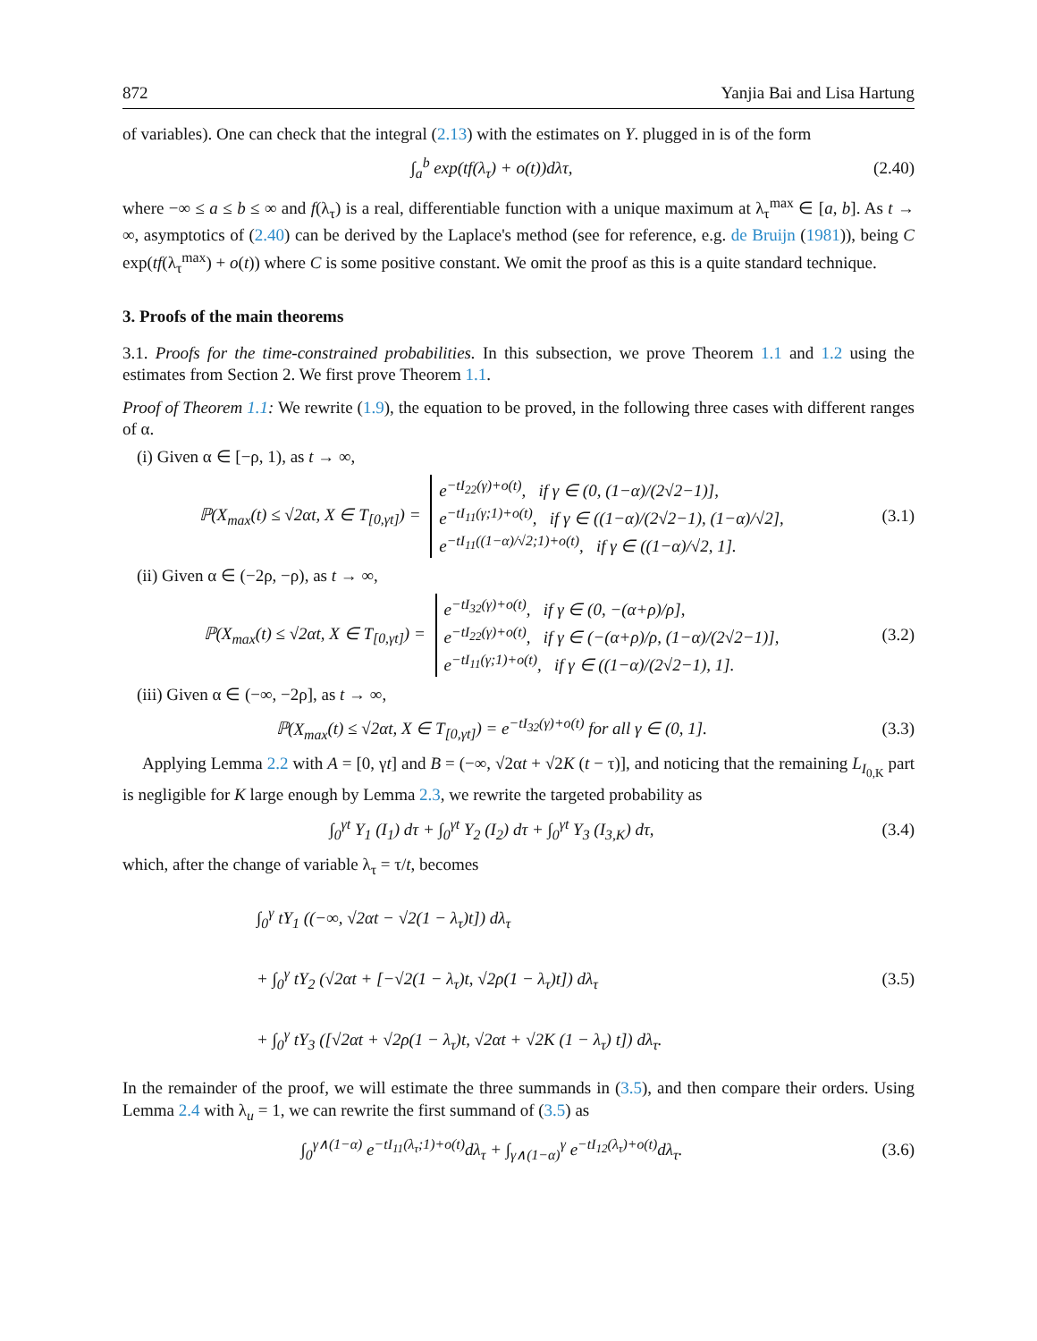872 Yanjia Bai and Lisa Hartung
of variables). One can check that the integral (2.13) with the estimates on Y. plugged in is of the form
∫<sub>a</sub><sup>b</sup> exp(tf(λ<sub>τ</sub>) + o(t))dλτ,
(2.40)
where −∞ ≤ a ≤ b ≤ ∞ and f(λ<sub>τ</sub>) is a real, differentiable function with a unique maximum at λ<sub>τ</sub><sup>max</sup> ∈ [a, b]. As t → ∞, asymptotics of (2.40) can be derived by the Laplace's method (see for reference, e.g. de Bruijn (1981)), being C exp(tf(λ<sub>τ</sub><sup>max</sup>) + o(t)) where C is some positive constant. We omit the proof as this is a quite standard technique.
3. Proofs of the main theorems
3.1. Proofs for the time-constrained probabilities. In this subsection, we prove Theorem 1.1 and 1.2 using the estimates from Section 2. We first prove Theorem 1.1.
Proof of Theorem 1.1: We rewrite (1.9), the equation to be proved, in the following three cases with different ranges of α.
(i) Given α ∈ [−ρ, 1), as t → ∞,
ℙ(X<sub>max</sub>(t) ≤ √2αt, X ∈ T<sub>[0,γt]</sub>) = e<sup>−tI<sub>22</sub>(γ)+o(t)</sup>, if γ ∈ (0, (1−α)/(2√2−1)],
e<sup>−tI<sub>11</sub>(γ;1)+o(t)</sup>, if γ ∈ ((1−α)/(2√2−1), (1−α)/√2],
e<sup>−tI<sub>11</sub>((1−α)/√2;1)+o(t)</sup>, if γ ∈ ((1−α)/√2, 1].
(3.1)
(ii) Given α ∈ (−2ρ, −ρ), as t → ∞,
ℙ(X<sub>max</sub>(t) ≤ √2αt, X ∈ T<sub>[0,γt]</sub>) = e<sup>−tI<sub>32</sub>(γ)+o(t)</sup>, if γ ∈ (0, −(α+ρ)/ρ],
e<sup>−tI<sub>22</sub>(γ)+o(t)</sup>, if γ ∈ (−(α+ρ)/ρ, (1−α)/(2√2−1)],
e<sup>−tI<sub>11</sub>(γ;1)+o(t)</sup>, if γ ∈ ((1−α)/(2√2−1), 1].
(3.2)
(iii) Given α ∈ (−∞, −2ρ], as t → ∞,
ℙ(X<sub>max</sub>(t) ≤ √2αt, X ∈ T<sub>[0,γt]</sub>) = e<sup>−tI<sub>32</sub>(γ)+o(t)</sup> for all γ ∈ (0, 1].
(3.3)
Applying Lemma 2.2 with A = [0, γt] and B = (−∞, √2αt + √2K (t − τ)], and noticing that the remaining L<sub>I<sub>0,K</sub></sub> part is negligible for K large enough by Lemma 2.3, we rewrite the targeted probability as
∫<sub>0</sub><sup>γt</sup> Y<sub>1</sub> (I<sub>1</sub>) dτ + ∫<sub>0</sub><sup>γt</sup> Y<sub>2</sub> (I<sub>2</sub>) dτ + ∫<sub>0</sub><sup>γt</sup> Y<sub>3</sub> (I<sub>3,K</sub>) dτ,
(3.4)
which, after the change of variable λ<sub>τ</sub> = τ/t, becomes
∫<sub>0</sub><sup>γ</sup> tY<sub>1</sub> ((−∞, √2αt − √2(1 − λ<sub>τ</sub>)t]) dλ<sub>τ</sub>
+ ∫<sub>0</sub><sup>γ</sup> tY<sub>2</sub> (√2αt + [−√2(1 − λ<sub>τ</sub>)t, √2ρ(1 − λ<sub>τ</sub>)t]) dλ<sub>τ</sub>
+ ∫<sub>0</sub><sup>γ</sup> tY<sub>3</sub> ([√2αt + √2ρ(1 − λ<sub>τ</sub>)t, √2αt + √2K (1 − λ<sub>τ</sub>) t]) dλ<sub>τ</sub>.
(3.5)
In the remainder of the proof, we will estimate the three summands in (3.5), and then compare their orders. Using Lemma 2.4 with λ<sub>u</sub> = 1, we can rewrite the first summand of (3.5) as
∫<sub>0</sub><sup>γ∧(1−α)</sup> e<sup>−tI<sub>11</sub>(λ<sub>τ</sub>;1)+o(t)</sup>dλ<sub>τ</sub> + ∫<sub>γ∧(1−α)</sub><sup>γ</sup> e<sup>−tI<sub>12</sub>(λ<sub>τ</sub>)+o(t)</sup>dλ<sub>τ</sub>.
(3.6)